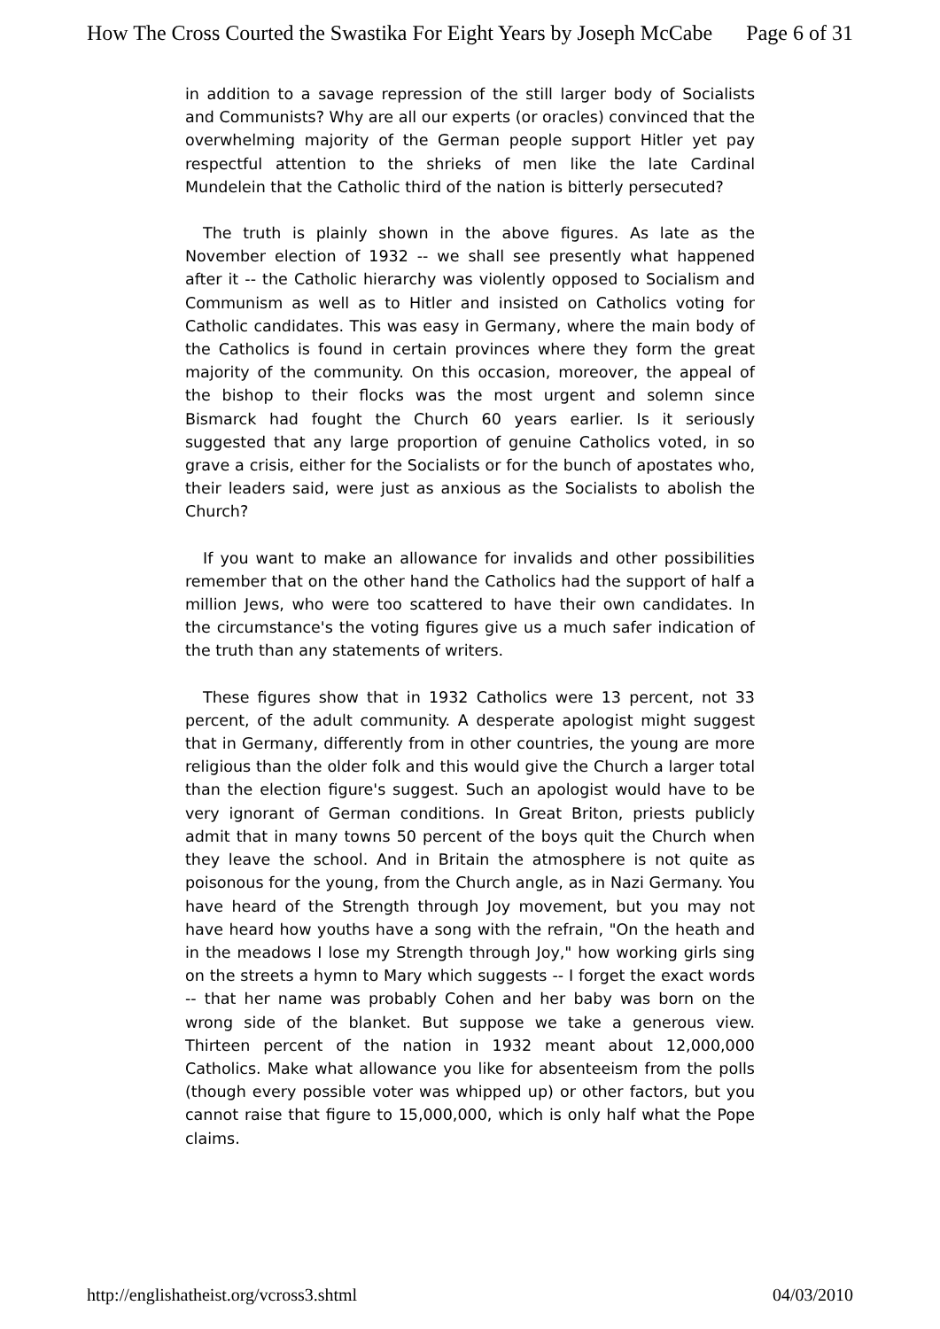How The Cross Courted the Swastika For Eight Years by Joseph McCabe Page 6 of 31
in addition to a savage repression of the still larger body of Socialists and Communists? Why are all our experts (or oracles) convinced that the overwhelming majority of the German people support Hitler yet pay respectful attention to the shrieks of men like the late Cardinal Mundelein that the Catholic third of the nation is bitterly persecuted?
The truth is plainly shown in the above figures. As late as the November election of 1932 -- we shall see presently what happened after it -- the Catholic hierarchy was violently opposed to Socialism and Communism as well as to Hitler and insisted on Catholics voting for Catholic candidates. This was easy in Germany, where the main body of the Catholics is found in certain provinces where they form the great majority of the community. On this occasion, moreover, the appeal of the bishop to their flocks was the most urgent and solemn since Bismarck had fought the Church 60 years earlier. Is it seriously suggested that any large proportion of genuine Catholics voted, in so grave a crisis, either for the Socialists or for the bunch of apostates who, their leaders said, were just as anxious as the Socialists to abolish the Church?
If you want to make an allowance for invalids and other possibilities remember that on the other hand the Catholics had the support of half a million Jews, who were too scattered to have their own candidates. In the circumstance's the voting figures give us a much safer indication of the truth than any statements of writers.
These figures show that in 1932 Catholics were 13 percent, not 33 percent, of the adult community. A desperate apologist might suggest that in Germany, differently from in other countries, the young are more religious than the older folk and this would give the Church a larger total than the election figure's suggest. Such an apologist would have to be very ignorant of German conditions. In Great Briton, priests publicly admit that in many towns 50 percent of the boys quit the Church when they leave the school. And in Britain the atmosphere is not quite as poisonous for the young, from the Church angle, as in Nazi Germany. You have heard of the Strength through Joy movement, but you may not have heard how youths have a song with the refrain, "On the heath and in the meadows I lose my Strength through Joy," how working girls sing on the streets a hymn to Mary which suggests -- I forget the exact words -- that her name was probably Cohen and her baby was born on the wrong side of the blanket. But suppose we take a generous view. Thirteen percent of the nation in 1932 meant about 12,000,000 Catholics. Make what allowance you like for absenteeism from the polls (though every possible voter was whipped up) or other factors, but you cannot raise that figure to 15,000,000, which is only half what the Pope claims.
http://englishatheist.org/vcross3.shtml 04/03/2010